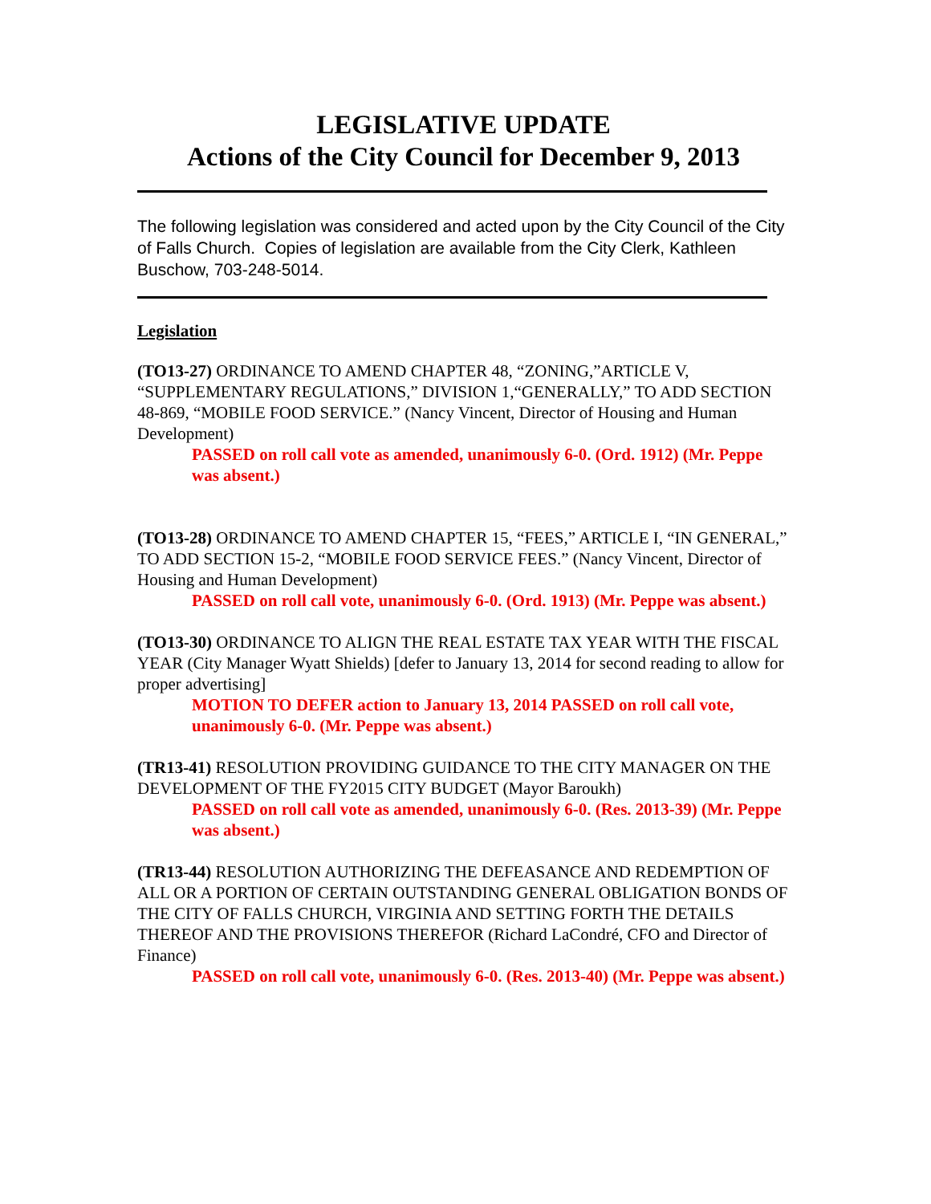LEGISLATIVE UPDATE
Actions of the City Council for December 9, 2013
The following legislation was considered and acted upon by the City Council of the City of Falls Church. Copies of legislation are available from the City Clerk, Kathleen Buschow, 703-248-5014.
Legislation
(TO13-27) ORDINANCE TO AMEND CHAPTER 48, “ZONING,”ARTICLE V, “SUPPLEMENTARY REGULATIONS,” DIVISION 1,“GENERALLY,” TO ADD SECTION 48-869, “MOBILE FOOD SERVICE.” (Nancy Vincent, Director of Housing and Human Development)
PASSED on roll call vote as amended, unanimously 6-0. (Ord. 1912) (Mr. Peppe was absent.)
(TO13-28) ORDINANCE TO AMEND CHAPTER 15, “FEES,” ARTICLE I, “IN GENERAL,” TO ADD SECTION 15-2, “MOBILE FOOD SERVICE FEES.” (Nancy Vincent, Director of Housing and Human Development)
PASSED on roll call vote, unanimously 6-0. (Ord. 1913) (Mr. Peppe was absent.)
(TO13-30) ORDINANCE TO ALIGN THE REAL ESTATE TAX YEAR WITH THE FISCAL YEAR (City Manager Wyatt Shields) [defer to January 13, 2014 for second reading to allow for proper advertising]
MOTION TO DEFER action to January 13, 2014 PASSED on roll call vote, unanimously 6-0. (Mr. Peppe was absent.)
(TR13-41) RESOLUTION PROVIDING GUIDANCE TO THE CITY MANAGER ON THE DEVELOPMENT OF THE FY2015 CITY BUDGET (Mayor Baroukh)
PASSED on roll call vote as amended, unanimously 6-0. (Res. 2013-39) (Mr. Peppe was absent.)
(TR13-44) RESOLUTION AUTHORIZING THE DEFEASANCE AND REDEMPTION OF ALL OR A PORTION OF CERTAIN OUTSTANDING GENERAL OBLIGATION BONDS OF THE CITY OF FALLS CHURCH, VIRGINIA AND SETTING FORTH THE DETAILS THEREOF AND THE PROVISIONS THEREFOR (Richard LaCondré, CFO and Director of Finance)
PASSED on roll call vote, unanimously 6-0. (Res. 2013-40) (Mr. Peppe was absent.)